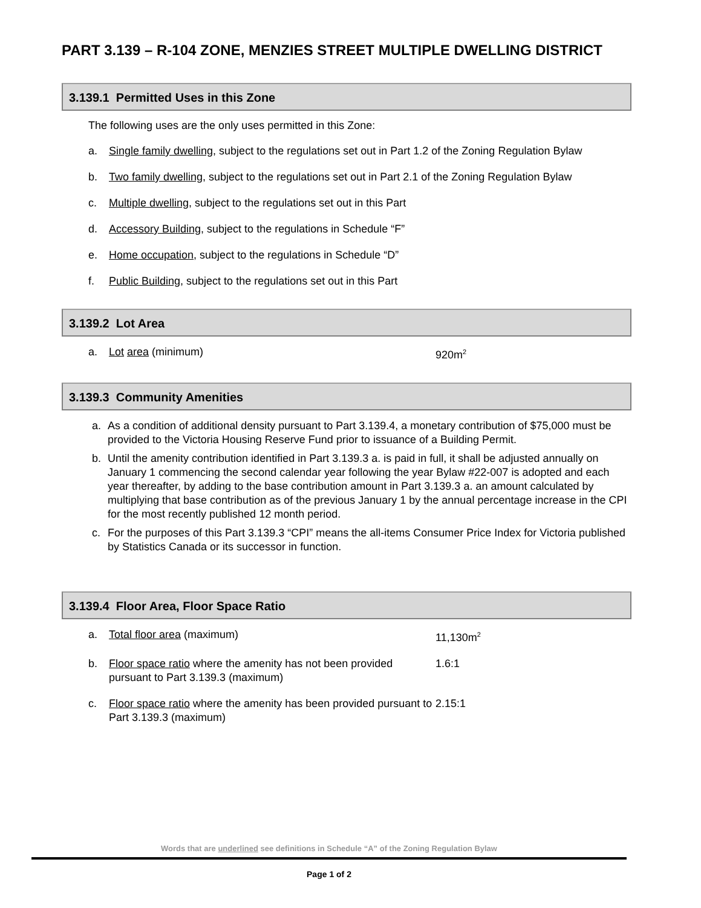PART 3.139 – R-104 ZONE, MENZIES STREET MULTIPLE DWELLING DISTRICT
3.139.1 Permitted Uses in this Zone
The following uses are the only uses permitted in this Zone:
a. Single family dwelling, subject to the regulations set out in Part 1.2 of the Zoning Regulation Bylaw
b. Two family dwelling, subject to the regulations set out in Part 2.1 of the Zoning Regulation Bylaw
c. Multiple dwelling, subject to the regulations set out in this Part
d. Accessory Building, subject to the regulations in Schedule “F”
e. Home occupation, subject to the regulations in Schedule “D”
f. Public Building, subject to the regulations set out in this Part
3.139.2 Lot Area
a. Lot area (minimum) 920m<sup>2</sup>
3.139.3 Community Amenities
a. As a condition of additional density pursuant to Part 3.139.4, a monetary contribution of $75,000 must be provided to the Victoria Housing Reserve Fund prior to issuance of a Building Permit.
b. Until the amenity contribution identified in Part 3.139.3 a. is paid in full, it shall be adjusted annually on January 1 commencing the second calendar year following the year Bylaw #22-007 is adopted and each year thereafter, by adding to the base contribution amount in Part 3.139.3 a. an amount calculated by multiplying that base contribution as of the previous January 1 by the annual percentage increase in the CPI for the most recently published 12 month period.
c. For the purposes of this Part 3.139.3 “CPI” means the all-items Consumer Price Index for Victoria published by Statistics Canada or its successor in function.
3.139.4 Floor Area, Floor Space Ratio
a. Total floor area (maximum) 11,130m<sup>2</sup>
b. Floor space ratio where the amenity has not been provided pursuant to Part 3.139.3 (maximum) 1.6:1
c. Floor space ratio where the amenity has been provided pursuant to Part 3.139.3 (maximum) 2.15:1
Words that are underlined see definitions in Schedule “A” of the Zoning Regulation Bylaw
Page 1 of 2